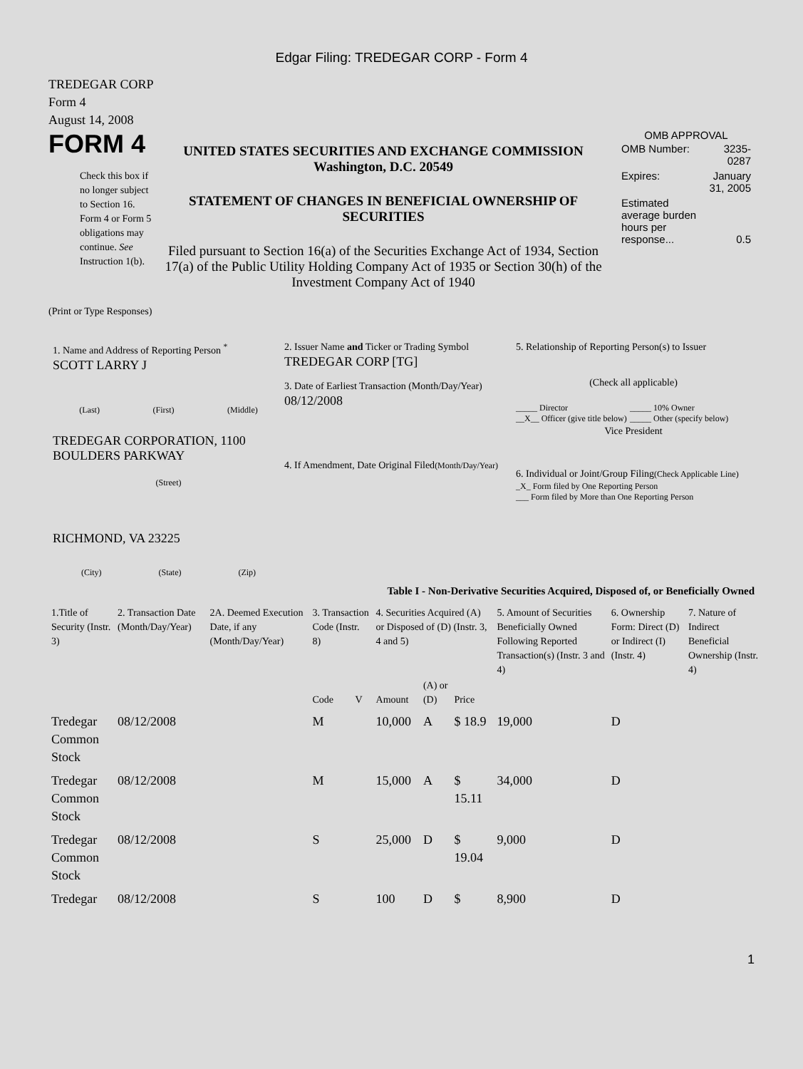Edgar Filing: TREDEGAR CORP - Form 4
TREDEGAR CORP
Form 4
August 14, 2008
FORM 4
Check this box if no longer subject to Section 16. Form 4 or Form 5 obligations may continue. See Instruction 1(b).
UNITED STATES SECURITIES AND EXCHANGE COMMISSION
Washington, D.C. 20549
STATEMENT OF CHANGES IN BENEFICIAL OWNERSHIP OF SECURITIES
Filed pursuant to Section 16(a) of the Securities Exchange Act of 1934, Section 17(a) of the Public Utility Holding Company Act of 1935 or Section 30(h) of the Investment Company Act of 1940
OMB APPROVAL
| OMB Number: | 3235-0287 |
| Expires: | January 31, 2005 |
| Estimated average burden hours per response... | 0.5 |
(Print or Type Responses)
1. Name and Address of Reporting Person <sup>*</sup>
SCOTT LARRY J
(Last) (First) (Middle)
TREDEGAR CORPORATION, 1100 BOULDERS PARKWAY
(Street)
RICHMOND, VA 23225
(City) (State) (Zip)
2. Issuer Name and Ticker or Trading Symbol
TREDEGAR CORP [TG]
3. Date of Earliest Transaction (Month/Day/Year)
08/12/2008
4. If Amendment, Date Original Filed(Month/Day/Year)
5. Relationship of Reporting Person(s) to Issuer
(Check all applicable)
_____ Director
__X__ Officer (give title below)
_____ 10% Owner
_____ Other (specify below)
Vice President
6. Individual or Joint/Group Filing(Check Applicable Line)
_X_ Form filed by One Reporting Person
___ Form filed by More than One Reporting Person
Table I - Non-Derivative Securities Acquired, Disposed of, or Beneficially Owned
| 1.Title of Security (Instr. 3) | 2. Transaction Date (Month/Day/Year) | 2A. Deemed Execution Date, if any (Month/Day/Year) | 3. Transaction Code (Instr. 8) | | 4. Securities Acquired (A) or Disposed of (D) (Instr. 3, 4 and 5) | | | 5. Amount of Securities Beneficially Owned Following Reported Transaction(s) (Instr. 3 and 4) | 6. Ownership Form: Direct (D) or Indirect (I) (Instr. 4) | 7. Nature of Indirect Beneficial Ownership (Instr. 4) |
| --- | --- | --- | --- | --- | --- | --- | --- | --- | --- | --- |
| | | | Code | V | Amount | (A) or (D) | Price | | | |
| Tredegar Common Stock | 08/12/2008 | | M | | 10,000 | A | $ 18.9 | 19,000 | D | |
| Tredegar Common Stock | 08/12/2008 | | M | | 15,000 | A | $ 15.11 | 34,000 | D | |
| Tredegar Common Stock | 08/12/2008 | | S | | 25,000 | D | $ 19.04 | 9,000 | D | |
| Tredegar | 08/12/2008 | | S | | 100 | D | $ | 8,900 | D | |
1